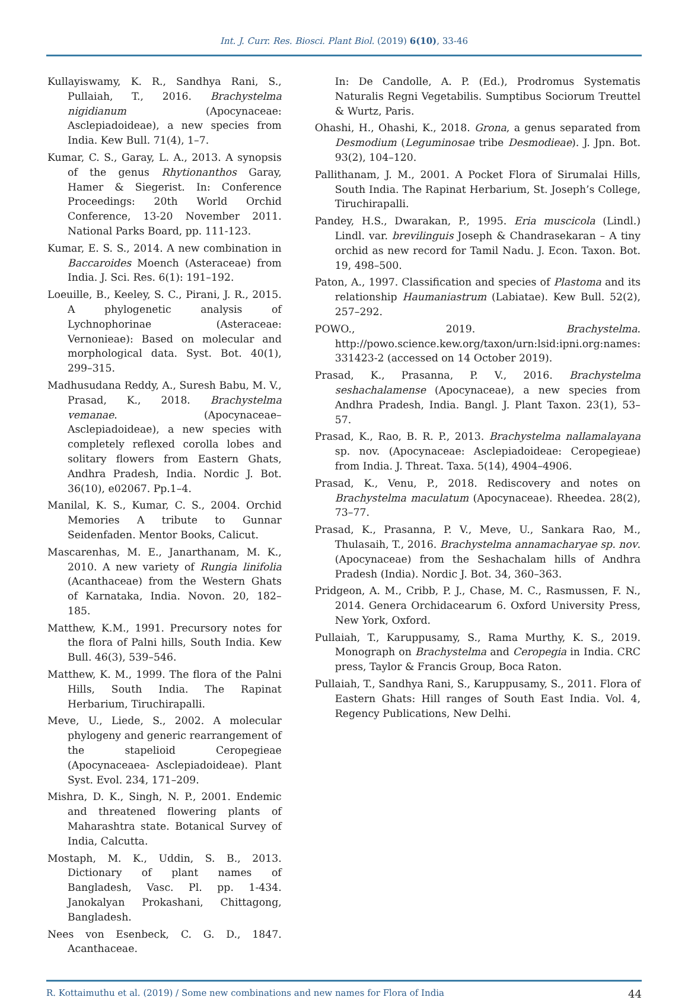Int. J. Curr. Res. Biosci. Plant Biol. (2019) 6(10), 33-46
Kullayiswamy, K. R., Sandhya Rani, S., Pullaiah, T., 2016. Brachystelma nigidianum (Apocynaceae: Asclepiadoideae), a new species from India. Kew Bull. 71(4), 1–7.
Kumar, C. S., Garay, L. A., 2013. A synopsis of the genus Rhytionanthos Garay, Hamer & Siegerist. In: Conference Proceedings: 20th World Orchid Conference, 13-20 November 2011. National Parks Board, pp. 111-123.
Kumar, E. S. S., 2014. A new combination in Baccaroides Moench (Asteraceae) from India. J. Sci. Res. 6(1): 191–192.
Loeuille, B., Keeley, S. C., Pirani, J. R., 2015. A phylogenetic analysis of Lychnophorinae (Asteraceae: Vernonieae): Based on molecular and morphological data. Syst. Bot. 40(1), 299–315.
Madhusudana Reddy, A., Suresh Babu, M. V., Prasad, K., 2018. Brachystelma vemanae. (Apocynaceae–Asclepiadoideae), a new species with completely reflexed corolla lobes and solitary flowers from Eastern Ghats, Andhra Pradesh, India. Nordic J. Bot. 36(10), e02067. Pp.1–4.
Manilal, K. S., Kumar, C. S., 2004. Orchid Memories A tribute to Gunnar Seidenfaden. Mentor Books, Calicut.
Mascarenhas, M. E., Janarthanam, M. K., 2010. A new variety of Rungia linifolia (Acanthaceae) from the Western Ghats of Karnataka, India. Novon. 20, 182–185.
Matthew, K.M., 1991. Precursory notes for the flora of Palni hills, South India. Kew Bull. 46(3), 539–546.
Matthew, K. M., 1999. The flora of the Palni Hills, South India. The Rapinat Herbarium, Tiruchirapalli.
Meve, U., Liede, S., 2002. A molecular phylogeny and generic rearrangement of the stapelioid Ceropegieae (Apocynaceaea- Asclepiadoideae). Plant Syst. Evol. 234, 171–209.
Mishra, D. K., Singh, N. P., 2001. Endemic and threatened flowering plants of Maharashtra state. Botanical Survey of India, Calcutta.
Mostaph, M. K., Uddin, S. B., 2013. Dictionary of plant names of Bangladesh, Vasc. Pl. pp. 1-434. Janokalyan Prokashani, Chittagong, Bangladesh.
Nees von Esenbeck, C. G. D., 1847. Acanthaceae.
In: De Candolle, A. P. (Ed.), Prodromus Systematis Naturalis Regni Vegetabilis. Sumptibus Sociorum Treuttel & Wurtz, Paris.
Ohashi, H., Ohashi, K., 2018. Grona, a genus separated from Desmodium (Leguminosae tribe Desmodieae). J. Jpn. Bot. 93(2), 104–120.
Pallithanam, J. M., 2001. A Pocket Flora of Sirumalai Hills, South India. The Rapinat Herbarium, St. Joseph’s College, Tiruchirapalli.
Pandey, H.S., Dwarakan, P., 1995. Eria muscicola (Lindl.) Lindl. var. brevilinguis Joseph & Chandrasekaran – A tiny orchid as new record for Tamil Nadu. J. Econ. Taxon. Bot. 19, 498–500.
Paton, A., 1997. Classification and species of Plastoma and its relationship Haumaniastrum (Labiatae). Kew Bull. 52(2), 257–292.
POWO., 2019. Brachystelma. http://powo.science.kew.org/taxon/urn:lsid:ipni.org:names: 331423-2 (accessed on 14 October 2019).
Prasad, K., Prasanna, P. V., 2016. Brachystelma seshachalamense (Apocynaceae), a new species from Andhra Pradesh, India. Bangl. J. Plant Taxon. 23(1), 53–57.
Prasad, K., Rao, B. R. P., 2013. Brachystelma nallamalayana sp. nov. (Apocynaceae: Asclepiadoideae: Ceropegieae) from India. J. Threat. Taxa. 5(14), 4904–4906.
Prasad, K., Venu, P., 2018. Rediscovery and notes on Brachystelma maculatum (Apocynaceae). Rheedea. 28(2), 73–77.
Prasad, K., Prasanna, P. V., Meve, U., Sankara Rao, M., Thulasaih, T., 2016. Brachystelma annamacharyae sp. nov. (Apocynaceae) from the Seshachalam hills of Andhra Pradesh (India). Nordic J. Bot. 34, 360–363.
Pridgeon, A. M., Cribb, P. J., Chase, M. C., Rasmussen, F. N., 2014. Genera Orchidacearum 6. Oxford University Press, New York, Oxford.
Pullaiah, T., Karuppusamy, S., Rama Murthy, K. S., 2019. Monograph on Brachystelma and Ceropegia in India. CRC press, Taylor & Francis Group, Boca Raton.
Pullaiah, T., Sandhya Rani, S., Karuppusamy, S., 2011. Flora of Eastern Ghats: Hill ranges of South East India. Vol. 4, Regency Publications, New Delhi.
R. Kottaimuthu et al. (2019) / Some new combinations and new names for Flora of India 44